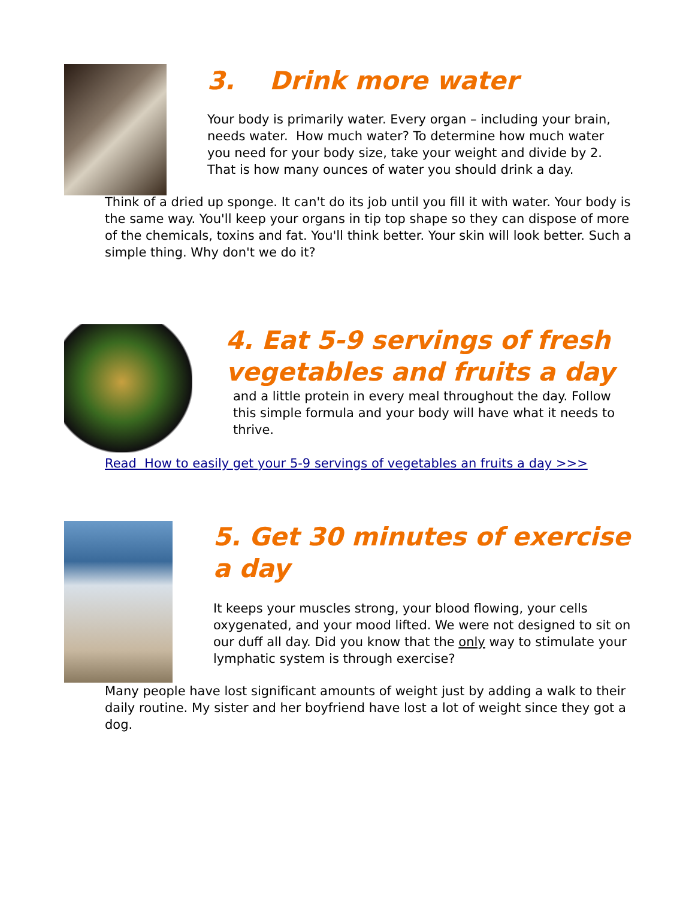3. Drink more water
Your body is primarily water. Every organ – including your brain, needs water. How much water? To determine how much water you need for your body size, take your weight and divide by 2. That is how many ounces of water you should drink a day.
Think of a dried up sponge. It can't do its job until you fill it with water. Your body is the same way. You'll keep your organs in tip top shape so they can dispose of more of the chemicals, toxins and fat. You'll think better. Your skin will look better. Such a simple thing. Why don't we do it?
4. Eat 5-9 servings of fresh vegetables and fruits a day
and a little protein in every meal throughout the day. Follow this simple formula and your body will have what it needs to thrive.
Read How to easily get your 5-9 servings of vegetables an fruits a day >>>
5. Get 30 minutes of exercise a day
It keeps your muscles strong, your blood flowing, your cells oxygenated, and your mood lifted. We were not designed to sit on our duff all day. Did you know that the only way to stimulate your lymphatic system is through exercise?
Many people have lost significant amounts of weight just by adding a walk to their daily routine. My sister and her boyfriend have lost a lot of weight since they got a dog.